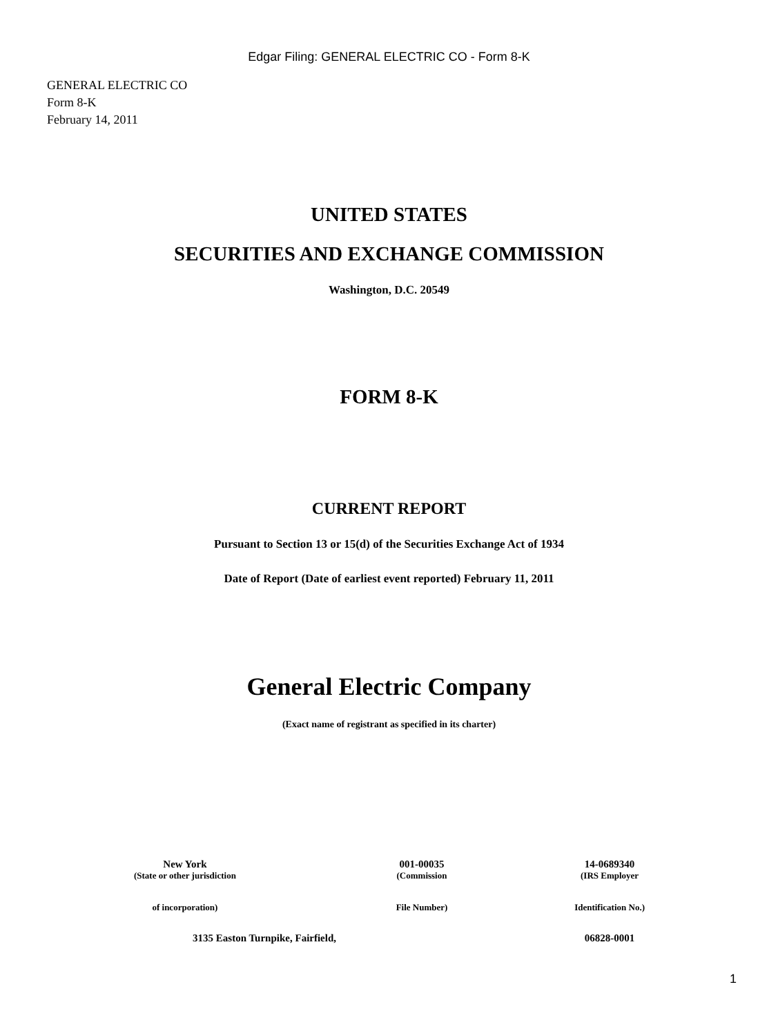Edgar Filing: GENERAL ELECTRIC CO - Form 8-K
GENERAL ELECTRIC CO
Form 8-K
February 14, 2011
UNITED STATES
SECURITIES AND EXCHANGE COMMISSION
Washington, D.C. 20549
FORM 8-K
CURRENT REPORT
Pursuant to Section 13 or 15(d) of the Securities Exchange Act of 1934
Date of Report (Date of earliest event reported) February 11, 2011
General Electric Company
(Exact name of registrant as specified in its charter)
| New York | 001-00035 | 14-0689340 |
| (State or other jurisdiction | (Commission | (IRS Employer |
| of incorporation) | File Number) | Identification No.) |
| 3135 Easton Turnpike, Fairfield, | | 06828-0001 |
1